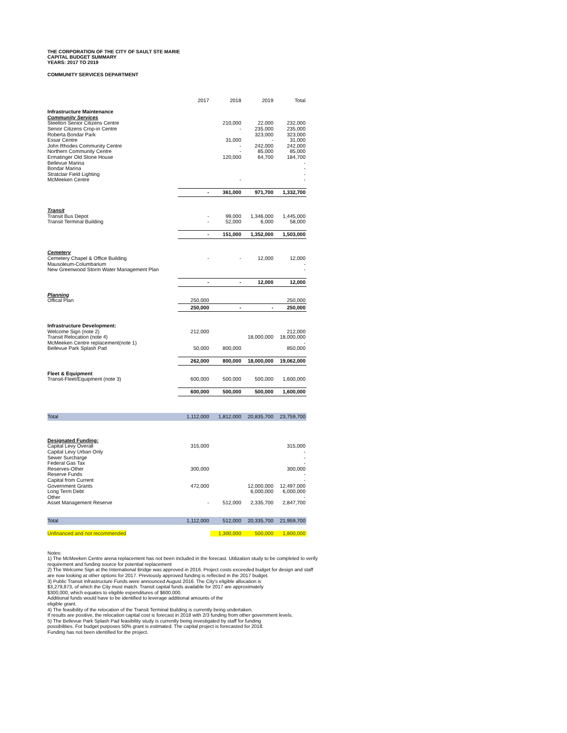THE CORPORATION OF THE CITY OF SAULT STE MARIE
CAPITAL BUDGET SUMMARY
YEARS: 2017 TO 2019
COMMUNITY SERVICES DEPARTMENT
| | 2017 | 2018 | 2019 | Total |
| Infrastructure Maintenance | | | | |
| Community Services | | | | |
| Steelton Senior Citizens Centre | | 210,000 | 22,000 | 232,000 |
| Senior Citizens Crop-in Centre | | - | 235,000 | 235,000 |
| Roberta Bondar Park | | | 323,000 | 323,000 |
| Essar Centre | | 31,000 | - | 31,000 |
| John Rhodes Community Centre | | - | 242,000 | 242,000 |
| Northern Community Centre | | - | 85,000 | 85,000 |
| Ermatinger Old Stone House | | 120,000 | 64,700 | 184,700 |
| Bellevue Marina | | | | - |
| Bondar Marina | | | | - |
| Stratclair Field Lighting | | | | - |
| McMeeken Centre | | - | | - |
| | - | 361,000 | 971,700 | 1,332,700 |
| Transit | | | | |
| Transit Bus Depot | - | 99,000 | 1,346,000 | 1,445,000 |
| Transit Terminal Building | - | 52,000 | 6,000 | 58,000 |
| | - | 151,000 | 1,352,000 | 1,503,000 |
| Cemetery | | | | |
| Cemetery Chapel & Office Building | - | - | 12,000 | 12,000 |
| Mausoleum-Columbarium | | | | - |
| New Greenwood Storm Water Management Plan | | | | - |
| | - | - | 12,000 | 12,000 |
| Planning | | | | |
| Offical Plan | 250,000 | | | 250,000 |
| | 250,000 | - | - | 250,000 |
| Infrastructure Development: | | | | |
| Welcome Sign (note 2) | 212,000 | | | 212,000 |
| Transit Relocation (note 4) | | | 18,000,000 | 18,000,000 |
| McMeeken Centre replacement(note 1) | | | | - |
| Bellevue Park Splash Pad | 50,000 | 800,000 | | 850,000 |
| | 262,000 | 800,000 | 18,000,000 | 19,062,000 |
| Fleet & Equipment | | | | |
| Transit-Fleet/Equipment (note 3) | 600,000 | 500,000 | 500,000 | 1,600,000 |
| | 600,000 | 500,000 | 500,000 | 1,600,000 |
| Total | 1,112,000 | 1,812,000 | 20,835,700 | 23,759,700 |
| Designated Funding: | | | | |
| Capital Levy Overall | 315,000 | | | 315,000 |
| Capital Levy Urban Only | | | | - |
| Sewer Surcharge | | | | - |
| Federal Gas Tax | | | | - |
| Reserves-Other | 300,000 | | | 300,000 |
| Reserve Funds | | | | - |
| Capital from Current | | | | - |
| Government Grants | 472,000 | | 12,000,000 | 12,497,000 |
| Long Term Debt | | | 6,000,000 | 6,000,000 |
| Other | | | | - |
| Asset Management Reserve | - | 512,000 | 2,335,700 | 2,847,700 |
| Total | 1,112,000 | 512,000 | 20,335,700 | 21,959,700 |
| Unfinanced and not recommended | | 1,300,000 | 500,000 | 1,800,000 |
Notes:
1) The McMeeken Centre arena replacement has not been included in the forecast. Utilization study to be completed to verify requirement and funding source for potential replacement
2) The Welcome Sign at the International Bridge was approved in 2016. Project costs exceeded budget for design and staff are now looking at other options for 2017. Previously approved funding is reflected in the 2017 budget.
3) Public Transit Infrastructure Funds were announced August 2016. The City's eligible allocation is
$3,279,873, of which the City must match. Transit capital funds available for 2017 are approximately
$300,000, which equates to eligible expenditures of $600,000.
Additional funds would have to be identified to leverage additional amounts of the
eligible grant.
4) The feasibility of the relocation of the Transit Terminal Building is currently being undertaken.
If results are positive, the relocation capital cost is forecast in 2018 with 2/3 funding from other government levels.
5) The Bellevue Park Splash Pad feasibility study is currently being investigated by staff for funding
possibilities. For budget purposes 50% grant is estimated. The capital project is forecasted for 2018.
Funding has not been identified for the project.